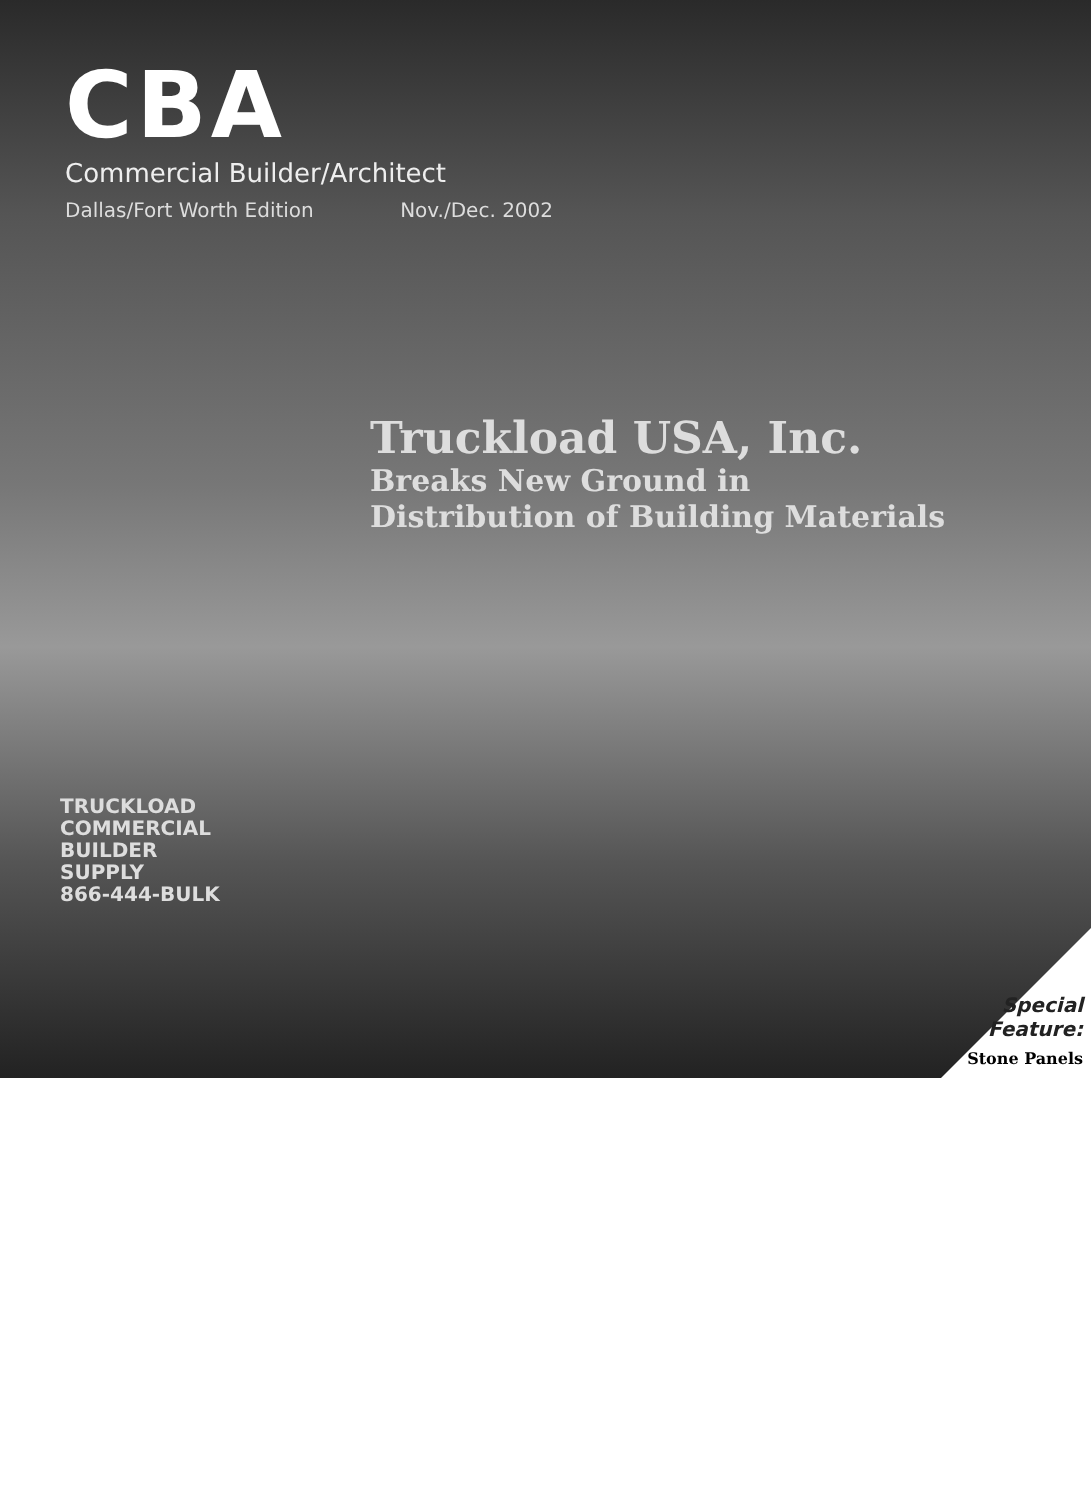CBA
Commercial Builder/Architect
Dallas/Fort Worth Edition Nov./Dec. 2002
Truckload USA, Inc.
Breaks New Ground in
Distribution of Building Materials
TRUCKLOAD
COMMERCIAL
BUILDER SUPPLY
866-444-BULK
Special
Feature:
Stone Panels